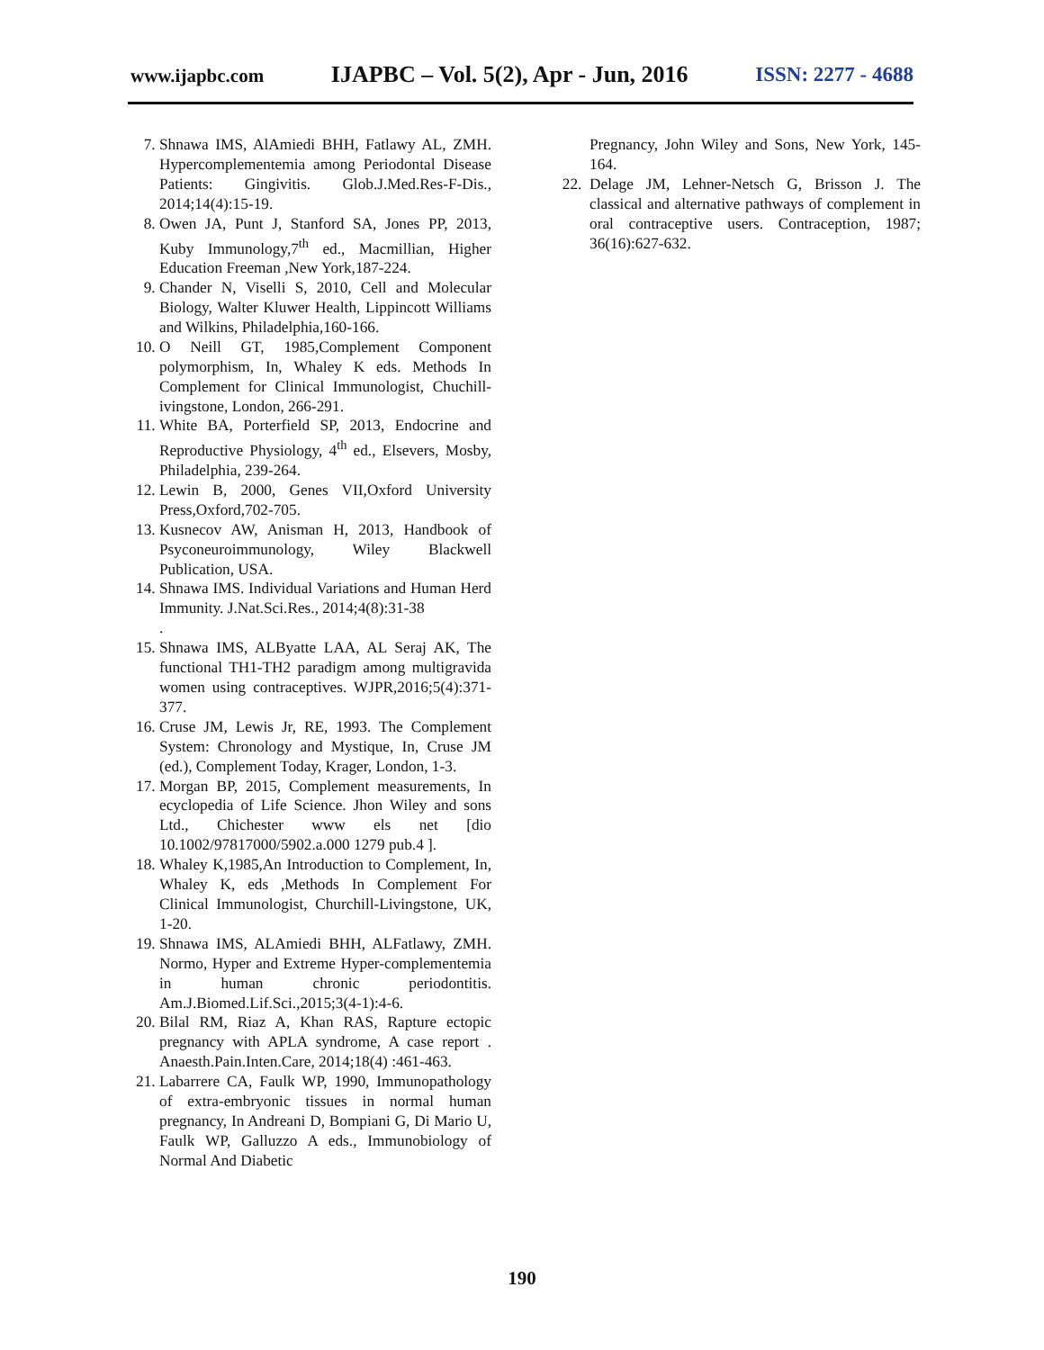www.ijapbc.com IJAPBC – Vol. 5(2), Apr - Jun, 2016 ISSN: 2277 - 4688
7. Shnawa IMS, AlAmiedi BHH, Fatlawy AL, ZMH. Hypercomplementemia among Periodontal Disease Patients: Gingivitis. Glob.J.Med.Res-F-Dis., 2014;14(4):15-19.
8. Owen JA, Punt J, Stanford SA, Jones PP, 2013, Kuby Immunology,7<sup>th</sup> ed., Macmillian, Higher Education Freeman ,New York,187-224.
9. Chander N, Viselli S, 2010, Cell and Molecular Biology, Walter Kluwer Health, Lippincott Williams and Wilkins, Philadelphia,160-166.
10. O Neill GT, 1985,Complement Component polymorphism, In, Whaley K eds. Methods In Complement for Clinical Immunologist, Chuchill-ivingstone, London, 266-291.
11. White BA, Porterfield SP, 2013, Endocrine and Reproductive Physiology, 4<sup>th</sup> ed., Elsevers, Mosby, Philadelphia, 239-264.
12. Lewin B, 2000, Genes VII,Oxford University Press,Oxford,702-705.
13. Kusnecov AW, Anisman H, 2013, Handbook of Psyconeuroimmunology, Wiley Blackwell Publication, USA.
14. Shnawa IMS. Individual Variations and Human Herd Immunity. J.Nat.Sci.Res., 2014;4(8):31-38
.
15. Shnawa IMS, ALByatte LAA, AL Seraj AK, The functional TH1-TH2 paradigm among multigravida women using contraceptives. WJPR,2016;5(4):371-377.
16. Cruse JM, Lewis Jr, RE, 1993. The Complement System: Chronology and Mystique, In, Cruse JM (ed.), Complement Today, Krager, London, 1-3.
17. Morgan BP, 2015, Complement measurements, In ecyclopedia of Life Science. Jhon Wiley and sons Ltd., Chichester www els net [dio 10.1002/97817000/5902.a.000 1279 pub.4 ].
18. Whaley K,1985,An Introduction to Complement, In, Whaley K, eds ,Methods In Complement For Clinical Immunologist, Churchill-Livingstone, UK, 1-20.
19. Shnawa IMS, ALAmiedi BHH, ALFatlawy, ZMH. Normo, Hyper and Extreme Hyper-complementemia in human chronic periodontitis. Am.J.Biomed.Lif.Sci.,2015;3(4-1):4-6.
20. Bilal RM, Riaz A, Khan RAS, Rapture ectopic pregnancy with APLA syndrome, A case report . Anaesth.Pain.Inten.Care, 2014;18(4) :461-463.
21. Labarrere CA, Faulk WP, 1990, Immunopathology of extra-embryonic tissues in normal human pregnancy, In Andreani D, Bompiani G, Di Mario U, Faulk WP, Galluzzo A eds., Immunobiology of Normal And Diabetic
Pregnancy, John Wiley and Sons, New York, 145-164.
22. Delage JM, Lehner-Netsch G, Brisson J. The classical and alternative pathways of complement in oral contraceptive users. Contraception, 1987; 36(16):627-632.
190